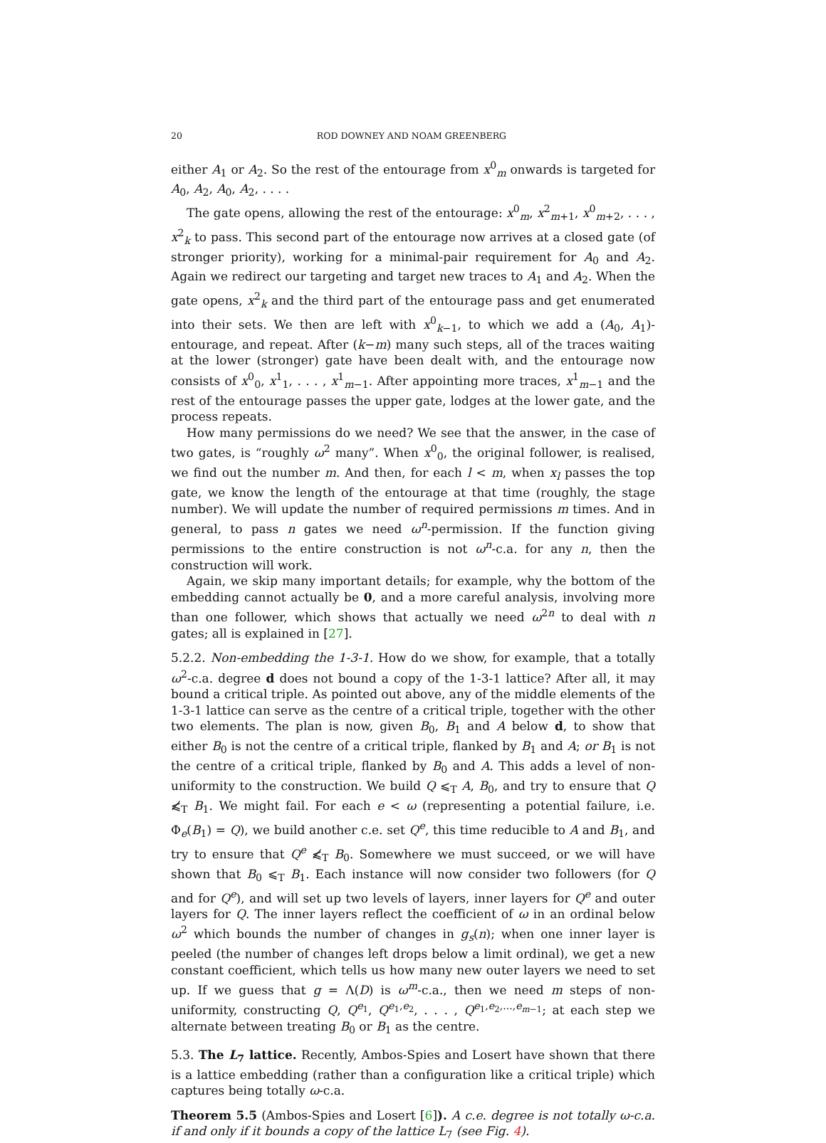20 ROD DOWNEY AND NOAM GREENBERG
either A<sub>1</sub> or A<sub>2</sub>. So the rest of the entourage from x<sup>0</sup><sub>m</sub> onwards is targeted for A<sub>0</sub>, A<sub>2</sub>, A<sub>0</sub>, A<sub>2</sub>, . . . .
The gate opens, allowing the rest of the entourage: x<sup>0</sup><sub>m</sub>, x<sup>2</sup><sub>m+1</sub>, x<sup>0</sup><sub>m+2</sub>, . . . , x<sup>2</sup><sub>k</sub> to pass. This second part of the entourage now arrives at a closed gate (of stronger priority), working for a minimal-pair requirement for A<sub>0</sub> and A<sub>2</sub>. Again we redirect our targeting and target new traces to A<sub>1</sub> and A<sub>2</sub>. When the gate opens, x<sup>2</sup><sub>k</sub> and the third part of the entourage pass and get enumerated into their sets. We then are left with x<sup>0</sup><sub>k−1</sub>, to which we add a (A<sub>0</sub>, A<sub>1</sub>)-entourage, and repeat. After (k−m) many such steps, all of the traces waiting at the lower (stronger) gate have been dealt with, and the entourage now consists of x<sup>0</sup><sub>0</sub>, x<sup>1</sup><sub>1</sub>, . . . , x<sup>1</sup><sub>m−1</sub>. After appointing more traces, x<sup>1</sup><sub>m−1</sub> and the rest of the entourage passes the upper gate, lodges at the lower gate, and the process repeats.
How many permissions do we need? We see that the answer, in the case of two gates, is “roughly ω<sup>2</sup> many”. When x<sup>0</sup><sub>0</sub>, the original follower, is realised, we find out the number m. And then, for each l < m, when x<sub>l</sub> passes the top gate, we know the length of the entourage at that time (roughly, the stage number). We will update the number of required permissions m times. And in general, to pass n gates we need ω<sup>n</sup>-permission. If the function giving permissions to the entire construction is not ω<sup>n</sup>-c.a. for any n, then the construction will work.
Again, we skip many important details; for example, why the bottom of the embedding cannot actually be 0, and a more careful analysis, involving more than one follower, which shows that actually we need ω<sup>2n</sup> to deal with n gates; all is explained in [27].
5.2.2. Non-embedding the 1-3-1. How do we show, for example, that a totally ω<sup>2</sup>-c.a. degree d does not bound a copy of the 1-3-1 lattice? After all, it may bound a critical triple. As pointed out above, any of the middle elements of the 1-3-1 lattice can serve as the centre of a critical triple, together with the other two elements. The plan is now, given B<sub>0</sub>, B<sub>1</sub> and A below d, to show that either B<sub>0</sub> is not the centre of a critical triple, flanked by B<sub>1</sub> and A; or B<sub>1</sub> is not the centre of a critical triple, flanked by B<sub>0</sub> and A. This adds a level of non-uniformity to the construction. We build Q ⩽<sub>T</sub> A, B<sub>0</sub>, and try to ensure that Q ⩽̸<sub>T</sub> B<sub>1</sub>. We might fail. For each e < ω (representing a potential failure, i.e. Φ<sub>e</sub>(B<sub>1</sub>) = Q), we build another c.e. set Q<sup>e</sup>, this time reducible to A and B<sub>1</sub>, and try to ensure that Q<sup>e</sup> ⩽̸<sub>T</sub> B<sub>0</sub>. Somewhere we must succeed, or we will have shown that B<sub>0</sub> ⩽<sub>T</sub> B<sub>1</sub>. Each instance will now consider two followers (for Q and for Q<sup>e</sup>), and will set up two levels of layers, inner layers for Q<sup>e</sup> and outer layers for Q. The inner layers reflect the coefficient of ω in an ordinal below ω<sup>2</sup> which bounds the number of changes in g<sub>s</sub>(n); when one inner layer is peeled (the number of changes left drops below a limit ordinal), we get a new constant coefficient, which tells us how many new outer layers we need to set up. If we guess that g = Λ(D) is ω<sup>m</sup>-c.a., then we need m steps of non-uniformity, constructing Q, Q<sup>e<sub>1</sub></sup>, Q<sup>e<sub>1</sub>,e<sub>2</sub></sup>, . . . , Q<sup>e<sub>1</sub>,e<sub>2</sub>,...,e<sub>m−1</sub></sup>; at each step we alternate between treating B<sub>0</sub> or B<sub>1</sub> as the centre.
5.3. The L<sub>7</sub> lattice. Recently, Ambos-Spies and Losert have shown that there is a lattice embedding (rather than a configuration like a critical triple) which captures being totally ω-c.a.
Theorem 5.5 (Ambos-Spies and Losert [6]). A c.e. degree is not totally ω-c.a. if and only if it bounds a copy of the lattice L<sub>7</sub> (see Fig. 4).